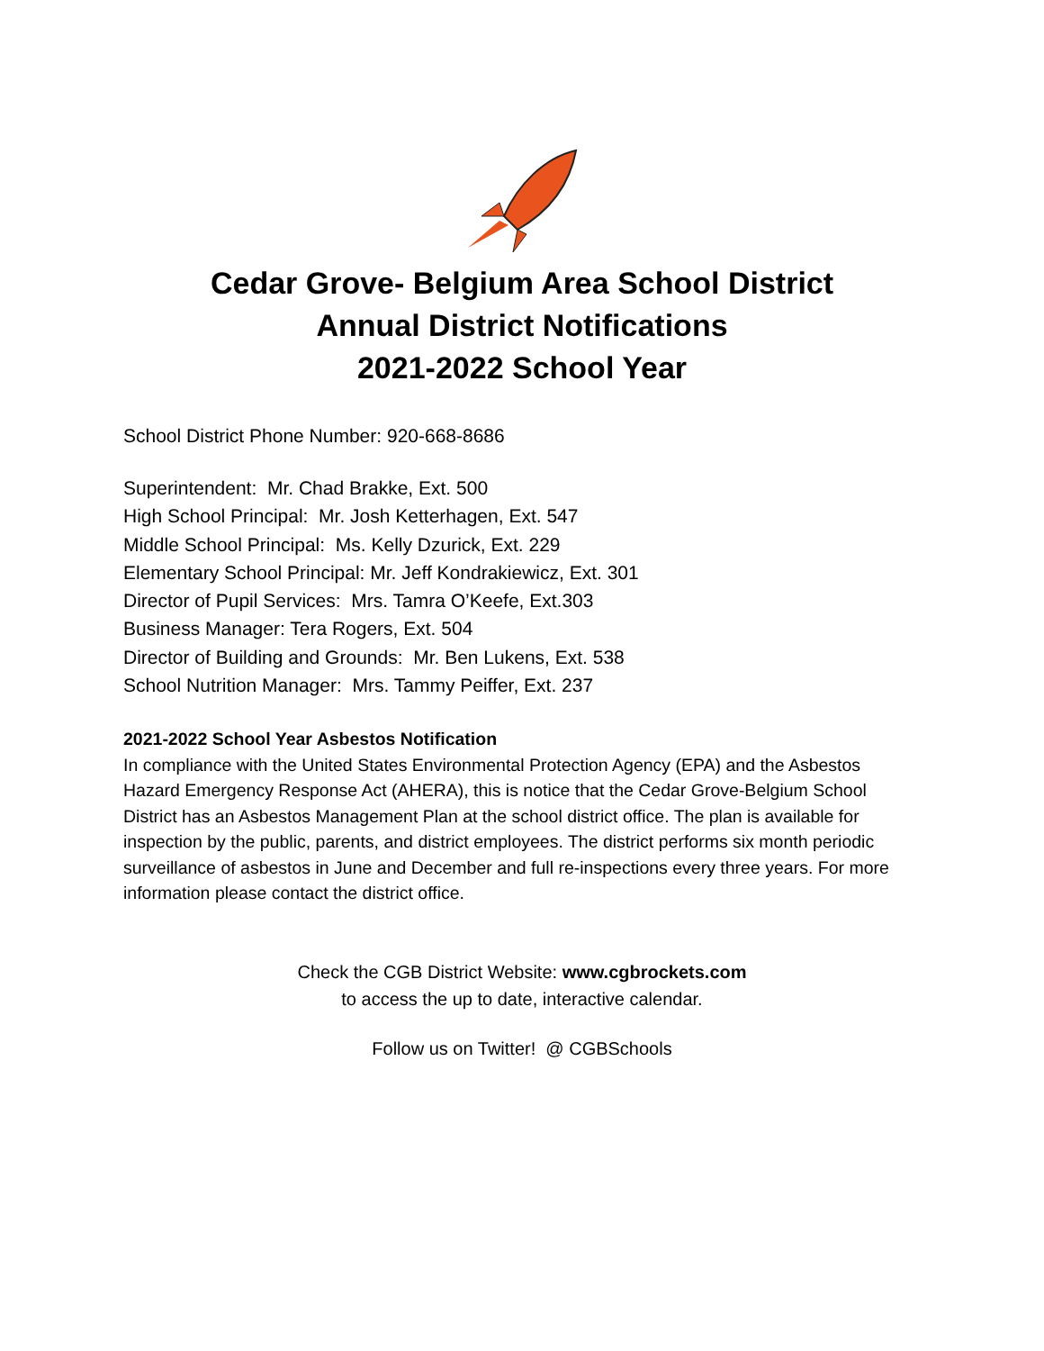Cedar Grove- Belgium Area School District
Annual District Notifications
2021-2022 School Year
School District Phone Number: 920-668-8686
Superintendent: Mr. Chad Brakke, Ext. 500
High School Principal: Mr. Josh Ketterhagen, Ext. 547
Middle School Principal: Ms. Kelly Dzurick, Ext. 229
Elementary School Principal: Mr. Jeff Kondrakiewicz, Ext. 301
Director of Pupil Services: Mrs. Tamra O’Keefe, Ext.303
Business Manager: Tera Rogers, Ext. 504
Director of Building and Grounds: Mr. Ben Lukens, Ext. 538
School Nutrition Manager: Mrs. Tammy Peiffer, Ext. 237
2021-2022 School Year Asbestos Notification
In compliance with the United States Environmental Protection Agency (EPA) and the Asbestos Hazard Emergency Response Act (AHERA), this is notice that the Cedar Grove-Belgium School District has an Asbestos Management Plan at the school district office. The plan is available for inspection by the public, parents, and district employees. The district performs six month periodic surveillance of asbestos in June and December and full re-inspections every three years. For more information please contact the district office.
Check the CGB District Website: www.cgbrockets.com
to access the up to date, interactive calendar.
Follow us on Twitter! @ CGBSchools